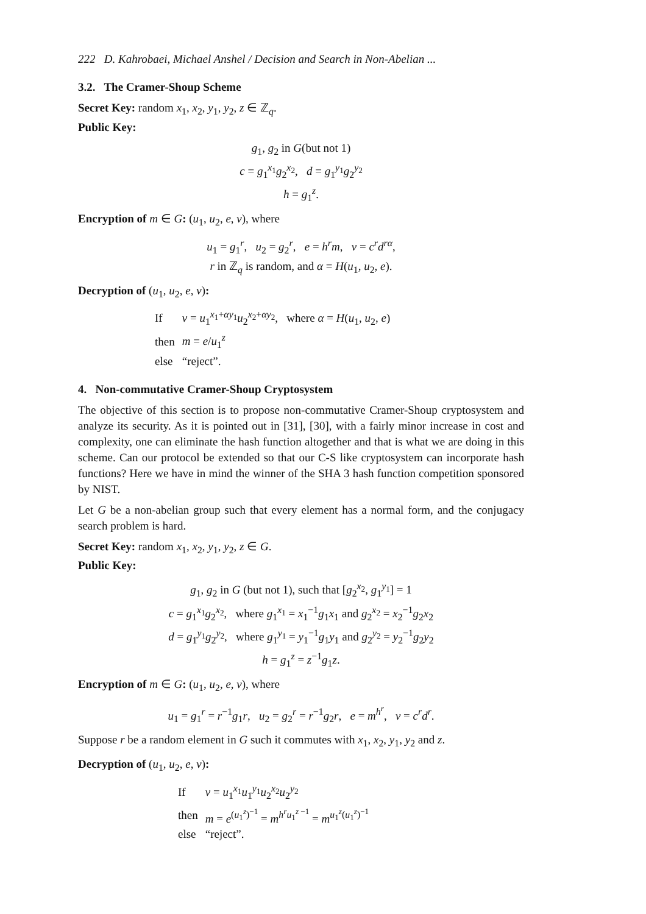222 D. Kahrobaei, Michael Anshel / Decision and Search in Non-Abelian ...
3.2. The Cramer-Shoup Scheme
Secret Key: random x<sub>1</sub>, x<sub>2</sub>, y<sub>1</sub>, y<sub>2</sub>, z ∈ ℤ<sub>q</sub>.
Public Key:
g<sub>1</sub>, g<sub>2</sub> in G(but not 1)
c = g<sub>1</sub><sup>x<sub>1</sub></sup>g<sub>2</sub><sup>x<sub>2</sub></sup>, d = g<sub>1</sub><sup>y<sub>1</sub></sup>g<sub>2</sub><sup>y<sub>2</sub></sup>
h = g<sub>1</sub><sup>z</sup>.
Encryption of m ∈ G: (u<sub>1</sub>, u<sub>2</sub>, e, v), where
u<sub>1</sub> = g<sub>1</sub><sup>r</sup>, u<sub>2</sub> = g<sub>2</sub><sup>r</sup>, e = h<sup>r</sup>m, v = c<sup>r</sup>d<sup>rα</sup>,
r in ℤ<sub>q</sub> is random, and α = H(u<sub>1</sub>, u<sub>2</sub>, e).
Decryption of (u<sub>1</sub>, u<sub>2</sub>, e, v):
| If | v = u<sub>1</sub><sup>x<sub>1</sub>+αy<sub>1</sub></sup> u<sub>2</sub><sup>x<sub>2</sub>+αy<sub>2</sub></sup>, where α = H ( u<sub>1</sub>, u<sub>2</sub>, e ) |
| then | m = e / u<sub>1</sub><sup>z</sup> |
| else | “reject”. |
4. Non-commutative Cramer-Shoup Cryptosystem
The objective of this section is to propose non-commutative Cramer-Shoup cryptosystem and analyze its security. As it is pointed out in [31], [30], with a fairly minor increase in cost and complexity, one can eliminate the hash function altogether and that is what we are doing in this scheme. Can our protocol be extended so that our C-S like cryptosystem can incorporate hash functions? Here we have in mind the winner of the SHA 3 hash function competition sponsored by NIST.
Let G be a non-abelian group such that every element has a normal form, and the conjugacy search problem is hard.
Secret Key: random x<sub>1</sub>, x<sub>2</sub>, y<sub>1</sub>, y<sub>2</sub>, z ∈ G.
Public Key:
g<sub>1</sub>, g<sub>2</sub> in G (but not 1), such that [g<sub>2</sub><sup>x<sub>2</sub></sup>, g<sub>1</sub><sup>y<sub>1</sub></sup>] = 1
c = g<sub>1</sub><sup>x<sub>1</sub></sup>g<sub>2</sub><sup>x<sub>2</sub></sup>, where g<sub>1</sub><sup>x<sub>1</sub></sup> = x<sub>1</sub><sup>−1</sup>g<sub>1</sub>x<sub>1</sub> and g<sub>2</sub><sup>x<sub>2</sub></sup> = x<sub>2</sub><sup>−1</sup>g<sub>2</sub>x<sub>2</sub>
d = g<sub>1</sub><sup>y<sub>1</sub></sup>g<sub>2</sub><sup>y<sub>2</sub></sup>, where g<sub>1</sub><sup>y<sub>1</sub></sup> = y<sub>1</sub><sup>−1</sup>g<sub>1</sub>y<sub>1</sub> and g<sub>2</sub><sup>y<sub>2</sub></sup> = y<sub>2</sub><sup>−1</sup>g<sub>2</sub>y<sub>2</sub>
h = g<sub>1</sub><sup>z</sup> = z<sup>−1</sup>g<sub>1</sub>z.
Encryption of m ∈ G: (u<sub>1</sub>, u<sub>2</sub>, e, v), where
u<sub>1</sub> = g<sub>1</sub><sup>r</sup> = r<sup>−1</sup>g<sub>1</sub>r, u<sub>2</sub> = g<sub>2</sub><sup>r</sup> = r<sup>−1</sup>g<sub>2</sub>r, e = m<sup>h<sup>r</sup></sup>, v = c<sup>r</sup>d<sup>r</sup>.
Suppose r be a random element in G such it commutes with x<sub>1</sub>, x<sub>2</sub>, y<sub>1</sub>, y<sub>2</sub> and z.
Decryption of (u<sub>1</sub>, u<sub>2</sub>, e, v):
| If | v = u<sub>1</sub><sup>x<sub>1</sub></sup> u<sub>1</sub><sup>y<sub>1</sub></sup> u<sub>2</sub><sup>x<sub>2</sub></sup> u<sub>2</sub><sup>y<sub>2</sub></sup> |
| then | m = e<sup>(u<sub>1</sub><sup>z</sup>)<sup>−1</sup></sup> = m<sup>h<sup>r</sup>u<sub>1</sub><sup>z −1</sup></sup> = m<sup>u<sub>1</sub><sup>z</sup>(u<sub>1</sub><sup>z</sup>)<sup>−1</sup></sup> |
| else | “reject”. |